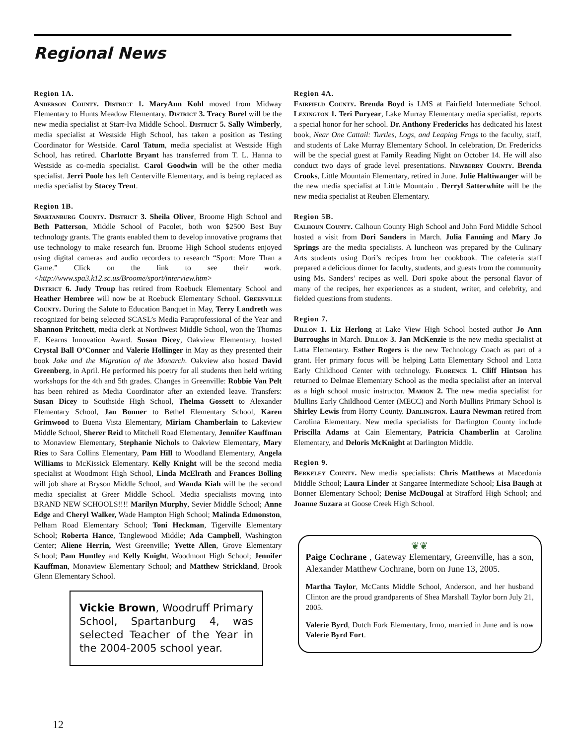Regional News
Region 1A.
Anderson County. District 1. MaryAnn Kohl moved from Midway Elementary to Hunts Meadow Elementary. District 3. Tracy Burel will be the new media specialist at Starr-Iva Middle School. District 5. Sally Wimberly, media specialist at Westside High School, has taken a position as Testing Coordinator for Westside. Carol Tatum, media specialist at Westside High School, has retired. Charlotte Bryant has transferred from T. L. Hanna to Westside as co-media specialist. Carol Goodwin will be the other media specialist. Jerri Poole has left Centerville Elementary, and is being replaced as media specialist by Stacey Trent.
Region 1B.
Spartanburg County. District 3. Sheila Oliver, Broome High School and Beth Patterson, Middle School of Pacolet, both won $2500 Best Buy technology grants. The grants enabled them to develop innovative programs that use technology to make research fun. Broome High School students enjoyed using digital cameras and audio recorders to research “Sport: More Than a Game.” Click on the link to see their work. <http://www.spa3.k12.sc.us/Broome/sport/interview.htm>
District 6. Judy Troup has retired from Roebuck Elementary School and Heather Hembree will now be at Roebuck Elementary School. Greenville County. During the Salute to Education Banquet in May, Terry Landreth was recognized for being selected SCASL’s Media Paraprofessional of the Year and Shannon Pritchett, media clerk at Northwest Middle School, won the Thomas E. Kearns Innovation Award. Susan Dicey, Oakview Elementary, hosted Crystal Ball O’Conner and Valerie Hollinger in May as they presented their book Jake and the Migration of the Monarch. Oakview also hosted David Greenberg, in April. He performed his poetry for all students then held writing workshops for the 4th and 5th grades. Changes in Greenville: Robbie Van Pelt has been rehired as Media Coordinator after an extended leave. Transfers: Susan Dicey to Southside High School, Thelma Gossett to Alexander Elementary School, Jan Bonner to Bethel Elementary School, Karen Grimwood to Buena Vista Elementary, Miriam Chamberlain to Lakeview Middle School, Sherer Reid to Mitchell Road Elementary, Jennifer Kauffman to Monaview Elementary, Stephanie Nichols to Oakview Elementary, Mary Ries to Sara Collins Elementary, Pam Hill to Woodland Elementary, Angela Williams to McKissick Elementary. Kelly Knight will be the second media specialist at Woodmont High School, Linda McElrath and Frances Bolling will job share at Bryson Middle School, and Wanda Kiah will be the second media specialist at Greer Middle School. Media specialists moving into BRAND NEW SCHOOLS!!!! Marilyn Murphy, Sevier Middle School; Anne Edge and Cheryl Walker, Wade Hampton High School; Malinda Edmonston, Pelham Road Elementary School; Toni Heckman, Tigerville Elementary School; Roberta Hance, Tanglewood Middle; Ada Campbell, Washington Center; Aliene Herrin, West Greenville; Yvette Allen, Grove Elementary School; Pam Huntley and Kelly Knight, Woodmont High School; Jennifer Kauffman, Monaview Elementary School; and Matthew Strickland, Brook Glenn Elementary School.
Vickie Brown, Woodruff Primary School, Spartanburg 4, was selected Teacher of the Year in the 2004-2005 school year.
Region 4A.
Fairfield County. Brenda Boyd is LMS at Fairfield Intermediate School. Lexington 1. Teri Puryear, Lake Murray Elementary media specialist, reports a special honor for her school. Dr. Anthony Fredericks has dedicated his latest book, Near One Cattail: Turtles, Logs, and Leaping Frogs to the faculty, staff, and students of Lake Murray Elementary School. In celebration, Dr. Fredericks will be the special guest at Family Reading Night on October 14. He will also conduct two days of grade level presentations. Newberry County. Brenda Crooks, Little Mountain Elementary, retired in June. Julie Haltiwanger will be the new media specialist at Little Mountain . Derryl Satterwhite will be the new media specialist at Reuben Elementary.
Region 5B.
Calhoun County. Calhoun County High School and John Ford Middle School hosted a visit from Dori Sanders in March. Julia Fanning and Mary Jo Springs are the media specialists. A luncheon was prepared by the Culinary Arts students using Dori’s recipes from her cookbook. The cafeteria staff prepared a delicious dinner for faculty, students, and guests from the community using Ms. Sanders’ recipes as well. Dori spoke about the personal flavor of many of the recipes, her experiences as a student, writer, and celebrity, and fielded questions from students.
Region 7.
Dillon 1. Liz Herlong at Lake View High School hosted author Jo Ann Burroughs in March. Dillon 3. Jan McKenzie is the new media specialist at Latta Elementary. Esther Rogers is the new Technology Coach as part of a grant. Her primary focus will be helping Latta Elementary School and Latta Early Childhood Center with technology. Florence 1. Cliff Hintson has returned to Delmae Elementary School as the media specialist after an interval as a high school music instructor. Marion 2. The new media specialist for Mullins Early Childhood Center (MECC) and North Mullins Primary School is Shirley Lewis from Horry County. Darlington. Laura Newman retired from Carolina Elementary. New media specialists for Darlington County include Priscilla Adams at Cain Elementary, Patricia Chamberlin at Carolina Elementary, and Deloris McKnight at Darlington Middle.
Region 9.
Berkeley County. New media specialists: Chris Matthews at Macedonia Middle School; Laura Linder at Sangaree Intermediate School; Lisa Baugh at Bonner Elementary School; Denise McDougal at Strafford High School; and Joanne Suzara at Goose Creek High School.
❦❦
Paige Cochrane , Gateway Elementary, Greenville, has a son, Alexander Matthew Cochrane, born on June 13, 2005.
Martha Taylor, McCants Middle School, Anderson, and her husband Clinton are the proud grandparents of Shea Marshall Taylor born July 21, 2005.
Valerie Byrd, Dutch Fork Elementary, Irmo, married in June and is now Valerie Byrd Fort.
12